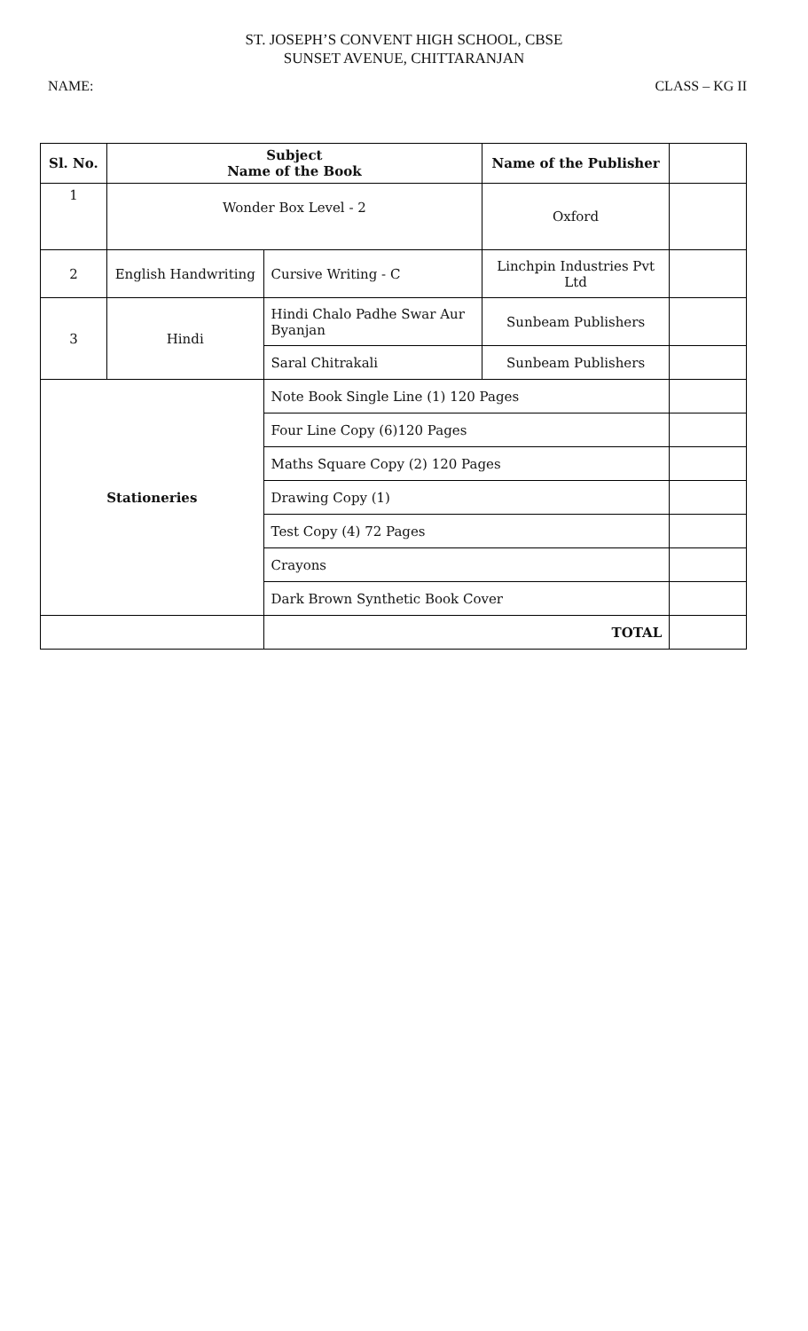ST. JOSEPH’S CONVENT HIGH SCHOOL, CBSE
SUNSET AVENUE, CHITTARANJAN
NAME: CLASS – KG II
| Sl. No. | Subject Name of the Book | | Name of the Publisher | |
| --- | --- | --- | --- | --- |
| 1 | Wonder Box Level - 2 | | Oxford | |
| 2 | English Handwriting | Cursive Writing - C | Linchpin Industries Pvt Ltd | |
| 3 | Hindi | Hindi Chalo Padhe Swar Aur Byanjan | Sunbeam Publishers | |
| | | Saral Chitrakali | Sunbeam Publishers | |
| Stationeries | | Note Book Single Line (1) 120 Pages | | |
| | | Four Line Copy (6)120 Pages | | |
| | | Maths Square Copy (2) 120 Pages | | |
| | | Drawing Copy (1) | | |
| | | Test Copy (4) 72 Pages | | |
| | | Crayons | | |
| | | Dark Brown Synthetic Book Cover | | |
| | | TOTAL | | |